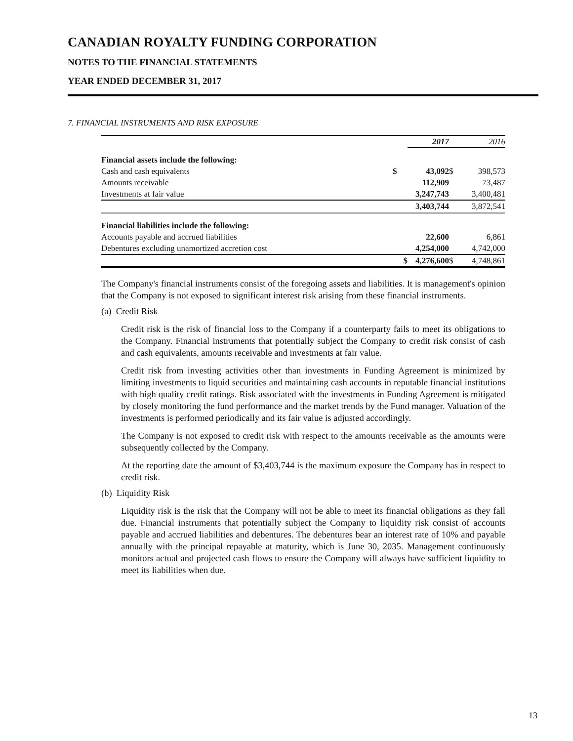CANADIAN ROYALTY FUNDING CORPORATION
NOTES TO THE FINANCIAL STATEMENTS
YEAR ENDED DECEMBER 31, 2017
7. FINANCIAL INSTRUMENTS AND RISK EXPOSURE
| | | 2017 | | 2016 |
| Financial assets include the following: | | | | |
| Cash and cash equivalents | $ | 43,092 | $ | 398,573 |
| Amounts receivable | | 112,909 | | 73,487 |
| Investments at fair value | | 3,247,743 | | 3,400,481 |
| | | 3,403,744 | | 3,872,541 |
| Financial liabilities include the following: | | | | |
| Accounts payable and accrued liabilities | | 22,600 | | 6,861 |
| Debentures excluding unamortized accretion cost | | 4,254,000 | | 4,742,000 |
| | $ | 4,276,600 | $ | 4,748,861 |
The Company's financial instruments consist of the foregoing assets and liabilities. It is management's opinion that the Company is not exposed to significant interest risk arising from these financial instruments.
(a) Credit Risk
Credit risk is the risk of financial loss to the Company if a counterparty fails to meet its obligations to the Company. Financial instruments that potentially subject the Company to credit risk consist of cash and cash equivalents, amounts receivable and investments at fair value.
Credit risk from investing activities other than investments in Funding Agreement is minimized by limiting investments to liquid securities and maintaining cash accounts in reputable financial institutions with high quality credit ratings. Risk associated with the investments in Funding Agreement is mitigated by closely monitoring the fund performance and the market trends by the Fund manager. Valuation of the investments is performed periodically and its fair value is adjusted accordingly.
The Company is not exposed to credit risk with respect to the amounts receivable as the amounts were subsequently collected by the Company.
At the reporting date the amount of $3,403,744 is the maximum exposure the Company has in respect to credit risk.
(b) Liquidity Risk
Liquidity risk is the risk that the Company will not be able to meet its financial obligations as they fall due. Financial instruments that potentially subject the Company to liquidity risk consist of accounts payable and accrued liabilities and debentures. The debentures bear an interest rate of 10% and payable annually with the principal repayable at maturity, which is June 30, 2035. Management continuously monitors actual and projected cash flows to ensure the Company will always have sufficient liquidity to meet its liabilities when due.
13